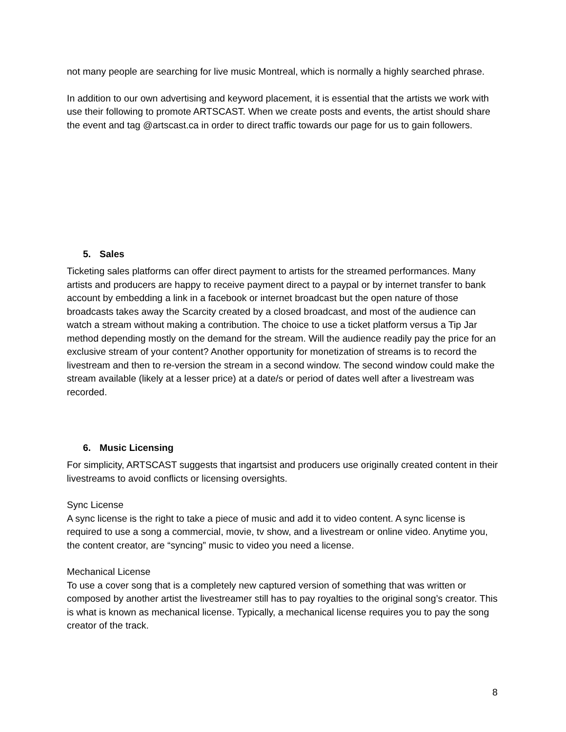not many people are searching for live music Montreal, which is normally a highly searched phrase.
In addition to our own advertising and keyword placement, it is essential that the artists we work with use their following to promote ARTSCAST. When we create posts and events, the artist should share the event and tag @artscast.ca in order to direct traffic towards our page for us to gain followers.
5. Sales
Ticketing sales platforms can offer direct payment to artists for the streamed performances. Many artists and producers are happy to receive payment direct to a paypal or by internet transfer to bank account by embedding a link in a facebook or internet broadcast but the open nature of those broadcasts takes away the Scarcity created by a closed broadcast, and most of the audience can watch a stream without making a contribution. The choice to use a ticket platform versus a Tip Jar method depending mostly on the demand for the stream. Will the audience readily pay the price for an exclusive stream of your content? Another opportunity for monetization of streams is to record the livestream and then to re-version the stream in a second window. The second window could make the stream available (likely at a lesser price) at a date/s or period of dates well after a livestream was recorded.
6. Music Licensing
For simplicity, ARTSCAST suggests that ingartsist and producers use originally created content in their livestreams to avoid conflicts or licensing oversights.
Sync License
A sync license is the right to take a piece of music and add it to video content. A sync license is required to use a song a commercial, movie, tv show, and a livestream or online video. Anytime you, the content creator, are “syncing” music to video you need a license.
Mechanical License
To use a cover song that is a completely new captured version of something that was written or composed by another artist the livestreamer still has to pay royalties to the original song’s creator. This is what is known as mechanical license. Typically, a mechanical license requires you to pay the song creator of the track.
8